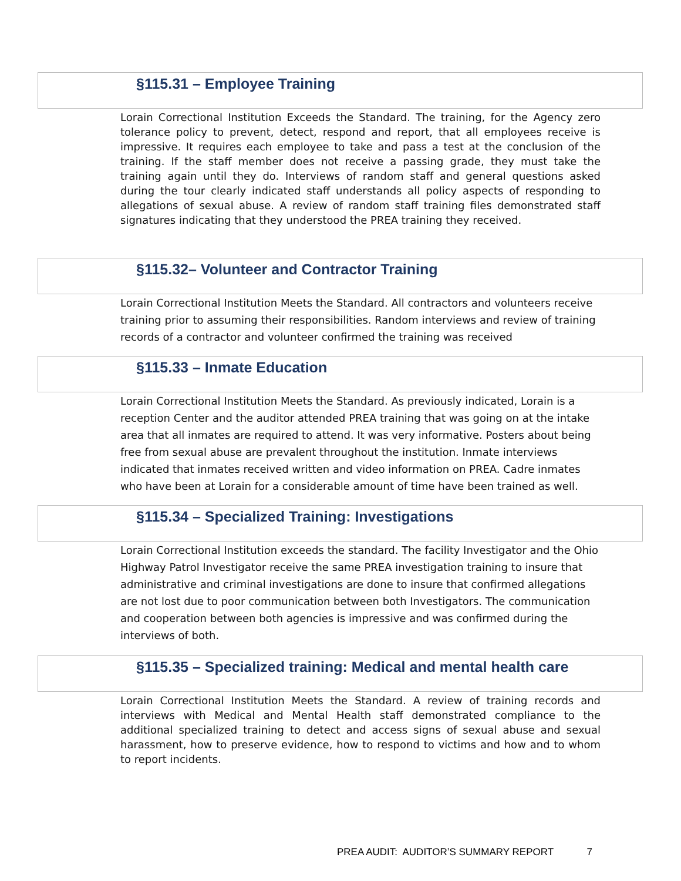§115.31 – Employee Training
Lorain Correctional Institution Exceeds the Standard. The training, for the Agency zero tolerance policy to prevent, detect, respond and report, that all employees receive is impressive. It requires each employee to take and pass a test at the conclusion of the training. If the staff member does not receive a passing grade, they must take the training again until they do. Interviews of random staff and general questions asked during the tour clearly indicated staff understands all policy aspects of responding to allegations of sexual abuse. A review of random staff training files demonstrated staff signatures indicating that they understood the PREA training they received.
§115.32– Volunteer and Contractor Training
Lorain Correctional Institution Meets the Standard. All contractors and volunteers receive training prior to assuming their responsibilities. Random interviews and review of training records of a contractor and volunteer confirmed the training was received
§115.33 – Inmate Education
Lorain Correctional Institution Meets the Standard. As previously indicated, Lorain is a reception Center and the auditor attended PREA training that was going on at the intake area that all inmates are required to attend. It was very informative. Posters about being free from sexual abuse are prevalent throughout the institution. Inmate interviews indicated that inmates received written and video information on PREA. Cadre inmates who have been at Lorain for a considerable amount of time have been trained as well.
§115.34 – Specialized Training: Investigations
Lorain Correctional Institution exceeds the standard. The facility Investigator and the Ohio Highway Patrol Investigator receive the same PREA investigation training to insure that administrative and criminal investigations are done to insure that confirmed allegations are not lost due to poor communication between both Investigators. The communication and cooperation between both agencies is impressive and was confirmed during the interviews of both.
§115.35 – Specialized training: Medical and mental health care
Lorain Correctional Institution Meets the Standard. A review of training records and interviews with Medical and Mental Health staff demonstrated compliance to the additional specialized training to detect and access signs of sexual abuse and sexual harassment, how to preserve evidence, how to respond to victims and how and to whom to report incidents.
PREA AUDIT: AUDITOR’S SUMMARY REPORT 7